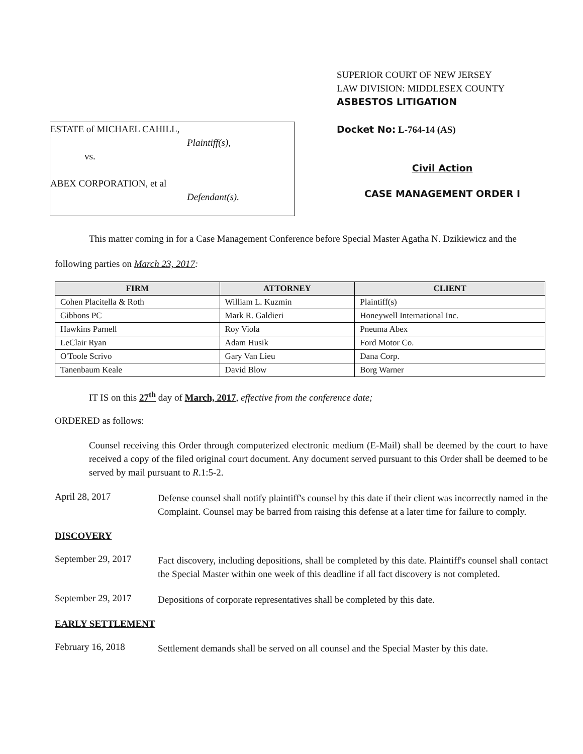ESTATE of MICHAEL CAHILL,
Plaintiff(s),
vs.
ABEX CORPORATION, et al
Defendant(s).
SUPERIOR COURT OF NEW JERSEY
LAW DIVISION: MIDDLESEX COUNTY
ASBESTOS LITIGATION
Docket No: L-764-14 (AS)
Civil Action
CASE MANAGEMENT ORDER I
This matter coming in for a Case Management Conference before Special Master Agatha N. Dzikiewicz and the following parties on March 23, 2017:
| FIRM | ATTORNEY | CLIENT |
| --- | --- | --- |
| Cohen Placitella & Roth | William L. Kuzmin | Plaintiff(s) |
| Gibbons PC | Mark R. Galdieri | Honeywell International Inc. |
| Hawkins Parnell | Roy Viola | Pneuma Abex |
| LeClair Ryan | Adam Husik | Ford Motor Co. |
| O'Toole Scrivo | Gary Van Lieu | Dana Corp. |
| Tanenbaum Keale | David Blow | Borg Warner |
IT IS on this 27<sup>th</sup> day of March, 2017, effective from the conference date;
ORDERED as follows:
Counsel receiving this Order through computerized electronic medium (E-Mail) shall be deemed by the court to have received a copy of the filed original court document. Any document served pursuant to this Order shall be deemed to be served by mail pursuant to R.1:5-2.
April 28, 2017
Defense counsel shall notify plaintiff's counsel by this date if their client was incorrectly named in the Complaint. Counsel may be barred from raising this defense at a later time for failure to comply.
DISCOVERY
September 29, 2017
Fact discovery, including depositions, shall be completed by this date. Plaintiff's counsel shall contact the Special Master within one week of this deadline if all fact discovery is not completed.
September 29, 2017
Depositions of corporate representatives shall be completed by this date.
EARLY SETTLEMENT
February 16, 2018
Settlement demands shall be served on all counsel and the Special Master by this date.